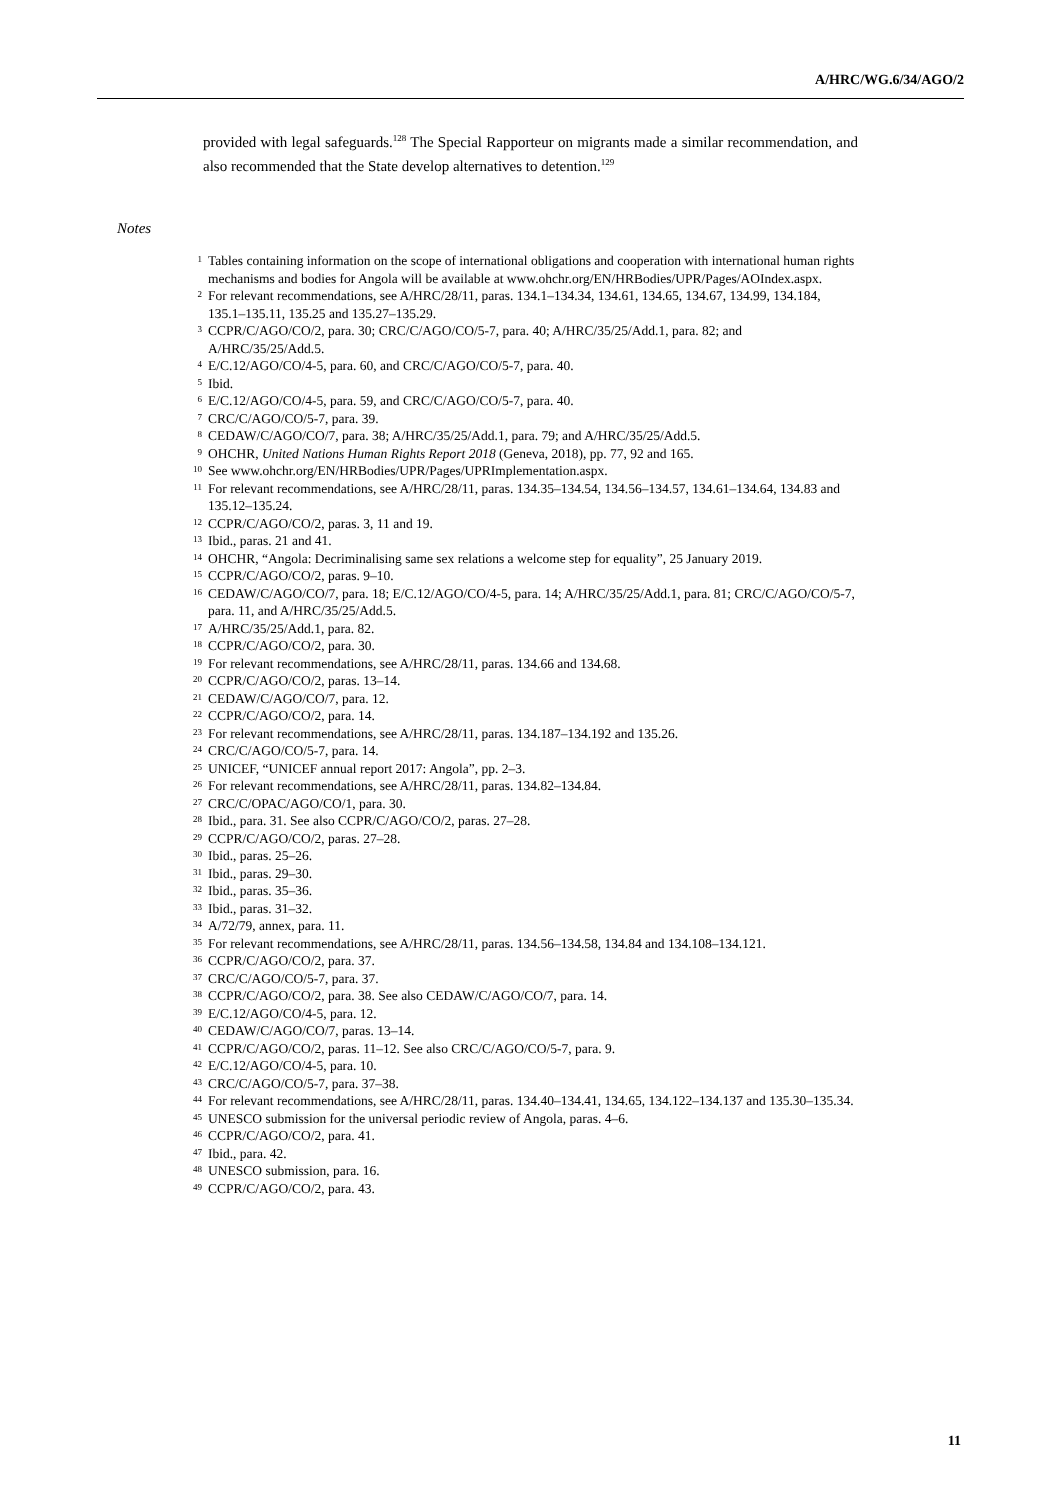A/HRC/WG.6/34/AGO/2
provided with legal safeguards.<sup>128</sup> The Special Rapporteur on migrants made a similar recommendation, and also recommended that the State develop alternatives to detention.<sup>129</sup>
Notes
<sup>1</sup> Tables containing information on the scope of international obligations and cooperation with international human rights mechanisms and bodies for Angola will be available at www.ohchr.org/EN/HRBodies/UPR/Pages/AOIndex.aspx.
<sup>2</sup> For relevant recommendations, see A/HRC/28/11, paras. 134.1–134.34, 134.61, 134.65, 134.67, 134.99, 134.184, 135.1–135.11, 135.25 and 135.27–135.29.
<sup>3</sup> CCPR/C/AGO/CO/2, para. 30; CRC/C/AGO/CO/5-7, para. 40; A/HRC/35/25/Add.1, para. 82; and A/HRC/35/25/Add.5.
<sup>4</sup> E/C.12/AGO/CO/4-5, para. 60, and CRC/C/AGO/CO/5-7, para. 40.
<sup>5</sup> Ibid.
<sup>6</sup> E/C.12/AGO/CO/4-5, para. 59, and CRC/C/AGO/CO/5-7, para. 40.
<sup>7</sup> CRC/C/AGO/CO/5-7, para. 39.
<sup>8</sup> CEDAW/C/AGO/CO/7, para. 38; A/HRC/35/25/Add.1, para. 79; and A/HRC/35/25/Add.5.
<sup>9</sup> OHCHR, United Nations Human Rights Report 2018 (Geneva, 2018), pp. 77, 92 and 165.
<sup>10</sup> See www.ohchr.org/EN/HRBodies/UPR/Pages/UPRImplementation.aspx.
<sup>11</sup> For relevant recommendations, see A/HRC/28/11, paras. 134.35–134.54, 134.56–134.57, 134.61–134.64, 134.83 and 135.12–135.24.
<sup>12</sup> CCPR/C/AGO/CO/2, paras. 3, 11 and 19.
<sup>13</sup> Ibid., paras. 21 and 41.
<sup>14</sup> OHCHR, “Angola: Decriminalising same sex relations a welcome step for equality”, 25 January 2019.
<sup>15</sup> CCPR/C/AGO/CO/2, paras. 9–10.
<sup>16</sup> CEDAW/C/AGO/CO/7, para. 18; E/C.12/AGO/CO/4-5, para. 14; A/HRC/35/25/Add.1, para. 81; CRC/C/AGO/CO/5-7, para. 11, and A/HRC/35/25/Add.5.
<sup>17</sup> A/HRC/35/25/Add.1, para. 82.
<sup>18</sup> CCPR/C/AGO/CO/2, para. 30.
<sup>19</sup> For relevant recommendations, see A/HRC/28/11, paras. 134.66 and 134.68.
<sup>20</sup> CCPR/C/AGO/CO/2, paras. 13–14.
<sup>21</sup> CEDAW/C/AGO/CO/7, para. 12.
<sup>22</sup> CCPR/C/AGO/CO/2, para. 14.
<sup>23</sup> For relevant recommendations, see A/HRC/28/11, paras. 134.187–134.192 and 135.26.
<sup>24</sup> CRC/C/AGO/CO/5-7, para. 14.
<sup>25</sup> UNICEF, “UNICEF annual report 2017: Angola”, pp. 2–3.
<sup>26</sup> For relevant recommendations, see A/HRC/28/11, paras. 134.82–134.84.
<sup>27</sup> CRC/C/OPAC/AGO/CO/1, para. 30.
<sup>28</sup> Ibid., para. 31. See also CCPR/C/AGO/CO/2, paras. 27–28.
<sup>29</sup> CCPR/C/AGO/CO/2, paras. 27–28.
<sup>30</sup> Ibid., paras. 25–26.
<sup>31</sup> Ibid., paras. 29–30.
<sup>32</sup> Ibid., paras. 35–36.
<sup>33</sup> Ibid., paras. 31–32.
<sup>34</sup> A/72/79, annex, para. 11.
<sup>35</sup> For relevant recommendations, see A/HRC/28/11, paras. 134.56–134.58, 134.84 and 134.108–134.121.
<sup>36</sup> CCPR/C/AGO/CO/2, para. 37.
<sup>37</sup> CRC/C/AGO/CO/5-7, para. 37.
<sup>38</sup> CCPR/C/AGO/CO/2, para. 38. See also CEDAW/C/AGO/CO/7, para. 14.
<sup>39</sup> E/C.12/AGO/CO/4-5, para. 12.
<sup>40</sup> CEDAW/C/AGO/CO/7, paras. 13–14.
<sup>41</sup> CCPR/C/AGO/CO/2, paras. 11–12. See also CRC/C/AGO/CO/5-7, para. 9.
<sup>42</sup> E/C.12/AGO/CO/4-5, para. 10.
<sup>43</sup> CRC/C/AGO/CO/5-7, para. 37–38.
<sup>44</sup> For relevant recommendations, see A/HRC/28/11, paras. 134.40–134.41, 134.65, 134.122–134.137 and 135.30–135.34.
<sup>45</sup> UNESCO submission for the universal periodic review of Angola, paras. 4–6.
<sup>46</sup> CCPR/C/AGO/CO/2, para. 41.
<sup>47</sup> Ibid., para. 42.
<sup>48</sup> UNESCO submission, para. 16.
<sup>49</sup> CCPR/C/AGO/CO/2, para. 43.
11